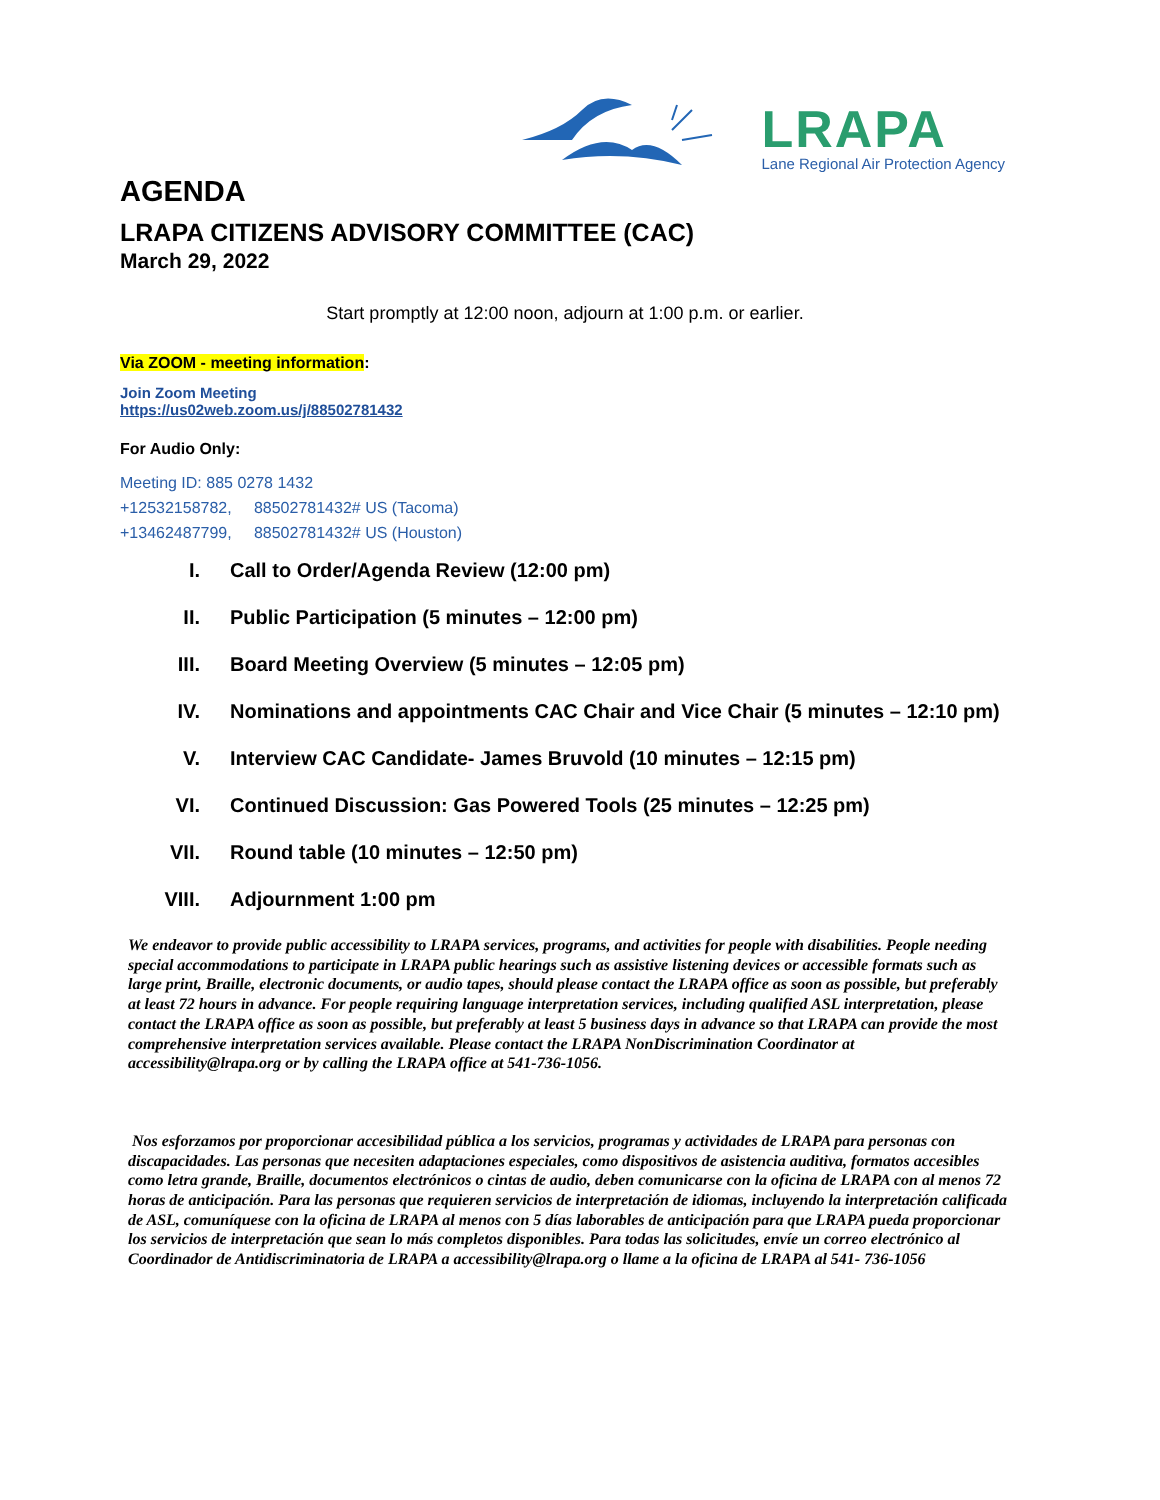LRAPA
Lane Regional Air Protection Agency
AGENDA
LRAPA CITIZENS ADVISORY COMMITTEE (CAC)
March 29, 2022
Start promptly at 12:00 noon, adjourn at 1:00 p.m. or earlier.
Via ZOOM - meeting information:
Join Zoom Meeting
https://us02web.zoom.us/j/88502781432
For Audio Only:
Meeting ID: 885 0278 1432
+12532158782, 88502781432# US (Tacoma)
+13462487799, 88502781432# US (Houston)
I. Call to Order/Agenda Review (12:00 pm)
II. Public Participation (5 minutes – 12:00 pm)
III. Board Meeting Overview (5 minutes – 12:05 pm)
IV. Nominations and appointments CAC Chair and Vice Chair (5 minutes – 12:10 pm)
V. Interview CAC Candidate- James Bruvold (10 minutes – 12:15 pm)
VI. Continued Discussion: Gas Powered Tools (25 minutes – 12:25 pm)
VII. Round table (10 minutes – 12:50 pm)
VIII. Adjournment 1:00 pm
We endeavor to provide public accessibility to LRAPA services, programs, and activities for people with disabilities. People needing special accommodations to participate in LRAPA public hearings such as assistive listening devices or accessible formats such as large print, Braille, electronic documents, or audio tapes, should please contact the LRAPA office as soon as possible, but preferably at least 72 hours in advance. For people requiring language interpretation services, including qualified ASL interpretation, please contact the LRAPA office as soon as possible, but preferably at least 5 business days in advance so that LRAPA can provide the most comprehensive interpretation services available. Please contact the LRAPA NonDiscrimination Coordinator at accessibility@lrapa.org or by calling the LRAPA office at 541-736-1056.
Nos esforzamos por proporcionar accesibilidad pública a los servicios, programas y actividades de LRAPA para personas con discapacidades. Las personas que necesiten adaptaciones especiales, como dispositivos de asistencia auditiva, formatos accesibles como letra grande, Braille, documentos electrónicos o cintas de audio, deben comunicarse con la oficina de LRAPA con al menos 72 horas de anticipación. Para las personas que requieren servicios de interpretación de idiomas, incluyendo la interpretación calificada de ASL, comuníquese con la oficina de LRAPA al menos con 5 días laborables de anticipación para que LRAPA pueda proporcionar los servicios de interpretación que sean lo más completos disponibles. Para todas las solicitudes, envíe un correo electrónico al Coordinador de Antidiscriminatoria de LRAPA a accessibility@lrapa.org o llame a la oficina de LRAPA al 541- 736-1056